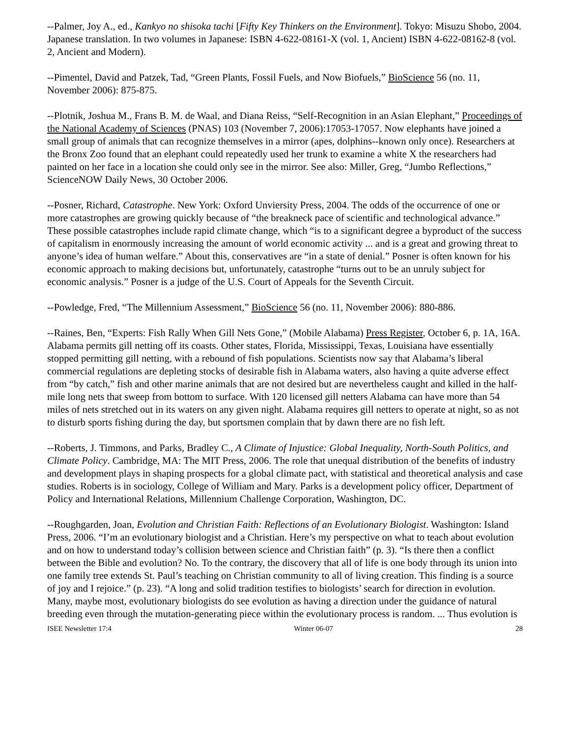--Palmer, Joy A., ed., Kankyo no shisoka tachi [Fifty Key Thinkers on the Environment]. Tokyo: Misuzu Shobo, 2004. Japanese translation. In two volumes in Japanese: ISBN 4-622-08161-X (vol. 1, Ancient) ISBN 4-622-08162-8 (vol. 2, Ancient and Modern).
--Pimentel, David and Patzek, Tad, “Green Plants, Fossil Fuels, and Now Biofuels,” BioScience 56 (no. 11, November 2006): 875-875.
--Plotnik, Joshua M., Frans B. M. de Waal, and Diana Reiss, “Self-Recognition in an Asian Elephant,” Proceedings of the National Academy of Sciences (PNAS) 103 (November 7, 2006):17053-17057. Now elephants have joined a small group of animals that can recognize themselves in a mirror (apes, dolphins--known only once). Researchers at the Bronx Zoo found that an elephant could repeatedly used her trunk to examine a white X the researchers had painted on her face in a location she could only see in the mirror. See also: Miller, Greg, “Jumbo Reflections,” ScienceNOW Daily News, 30 October 2006.
--Posner, Richard, Catastrophe. New York: Oxford Unviersity Press, 2004. The odds of the occurrence of one or more catastrophes are growing quickly because of “the breakneck pace of scientific and technological advance.” These possible catastrophes include rapid climate change, which “is to a significant degree a byproduct of the success of capitalism in enormously increasing the amount of world economic activity ... and is a great and growing threat to anyone’s idea of human welfare.” About this, conservatives are “in a state of denial.” Posner is often known for his economic approach to making decisions but, unfortunately, catastrophe “turns out to be an unruly subject for economic analysis.” Posner is a judge of the U.S. Court of Appeals for the Seventh Circuit.
--Powledge, Fred, “The Millennium Assessment,” BioScience 56 (no. 11, November 2006): 880-886.
--Raines, Ben, “Experts: Fish Rally When Gill Nets Gone,” (Mobile Alabama) Press Register, October 6, p. 1A, 16A. Alabama permits gill netting off its coasts. Other states, Florida, Mississippi, Texas, Louisiana have essentially stopped permitting gill netting, with a rebound of fish populations. Scientists now say that Alabama’s liberal commercial regulations are depleting stocks of desirable fish in Alabama waters, also having a quite adverse effect from “by catch,” fish and other marine animals that are not desired but are nevertheless caught and killed in the half-mile long nets that sweep from bottom to surface. With 120 licensed gill netters Alabama can have more than 54 miles of nets stretched out in its waters on any given night. Alabama requires gill netters to operate at night, so as not to disturb sports fishing during the day, but sportsmen complain that by dawn there are no fish left.
--Roberts, J. Timmons, and Parks, Bradley C., A Climate of Injustice: Global Inequality, North-South Politics, and Climate Policy. Cambridge, MA: The MIT Press, 2006. The role that unequal distribution of the benefits of industry and development plays in shaping prospects for a global climate pact, with statistical and theoretical analysis and case studies. Roberts is in sociology, College of William and Mary. Parks is a development policy officer, Department of Policy and International Relations, Millennium Challenge Corporation, Washington, DC.
--Roughgarden, Joan, Evolution and Christian Faith: Reflections of an Evolutionary Biologist. Washington: Island Press, 2006. “I’m an evolutionary biologist and a Christian. Here’s my perspective on what to teach about evolution and on how to understand today’s collision between science and Christian faith” (p. 3). “Is there then a conflict between the Bible and evolution? No. To the contrary, the discovery that all of life is one body through its union into one family tree extends St. Paul’s teaching on Christian community to all of living creation. This finding is a source of joy and I rejoice.” (p. 23). “A long and solid tradition testifies to biologists’ search for direction in evolution. Many, maybe most, evolutionary biologists do see evolution as having a direction under the guidance of natural breeding even through the mutation-generating piece within the evolutionary process is random. ... Thus evolution is
ISEE Newsletter 17:4 Winter 06-07 28